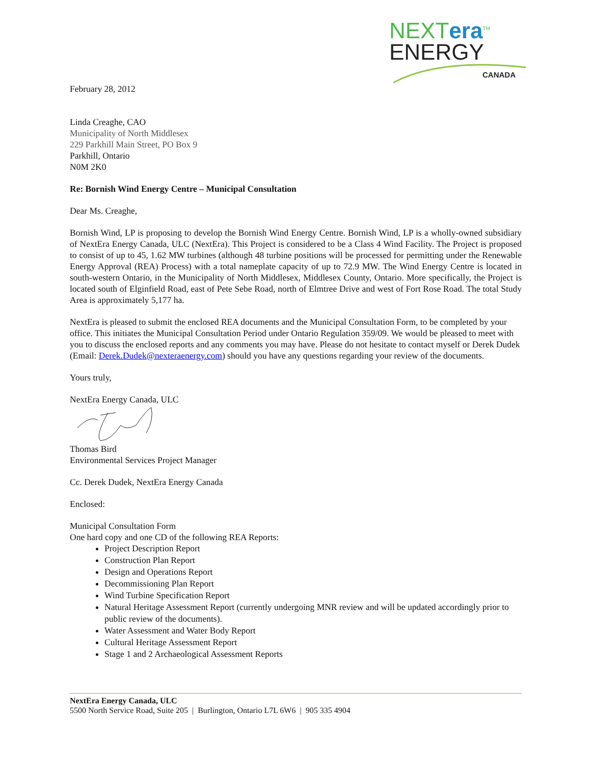NEXTera<sup>TM</sup>
ENERGY
CANADA
February 28, 2012
Linda Creaghe, CAO
Municipality of North Middlesex
229 Parkhill Main Street, PO Box 9
Parkhill, Ontario
N0M 2K0
Re: Bornish Wind Energy Centre – Municipal Consultation
Dear Ms. Creaghe,
Bornish Wind, LP is proposing to develop the Bornish Wind Energy Centre. Bornish Wind, LP is a wholly-owned subsidiary of NextEra Energy Canada, ULC (NextEra). This Project is considered to be a Class 4 Wind Facility. The Project is proposed to consist of up to 45, 1.62 MW turbines (although 48 turbine positions will be processed for permitting under the Renewable Energy Approval (REA) Process) with a total nameplate capacity of up to 72.9 MW. The Wind Energy Centre is located in south-western Ontario, in the Municipality of North Middlesex, Middlesex County, Ontario. More specifically, the Project is located south of Elginfield Road, east of Pete Sebe Road, north of Elmtree Drive and west of Fort Rose Road. The total Study Area is approximately 5,177 ha.
NextEra is pleased to submit the enclosed REA documents and the Municipal Consultation Form, to be completed by your office. This initiates the Municipal Consultation Period under Ontario Regulation 359/09. We would be pleased to meet with you to discuss the enclosed reports and any comments you may have. Please do not hesitate to contact myself or Derek Dudek (Email: Derek.Dudek@nexteraenergy.com) should you have any questions regarding your review of the documents.
Yours truly,
NextEra Energy Canada, ULC
Thomas Bird
Environmental Services Project Manager
Cc. Derek Dudek, NextEra Energy Canada
Enclosed:
Municipal Consultation Form
One hard copy and one CD of the following REA Reports:
Project Description Report
Construction Plan Report
Design and Operations Report
Decommissioning Plan Report
Wind Turbine Specification Report
Natural Heritage Assessment Report (currently undergoing MNR review and will be updated accordingly prior to public review of the documents).
Water Assessment and Water Body Report
Cultural Heritage Assessment Report
Stage 1 and 2 Archaeological Assessment Reports
NextEra Energy Canada, ULC
5500 North Service Road, Suite 205 | Burlington, Ontario L7L 6W6 | 905 335 4904